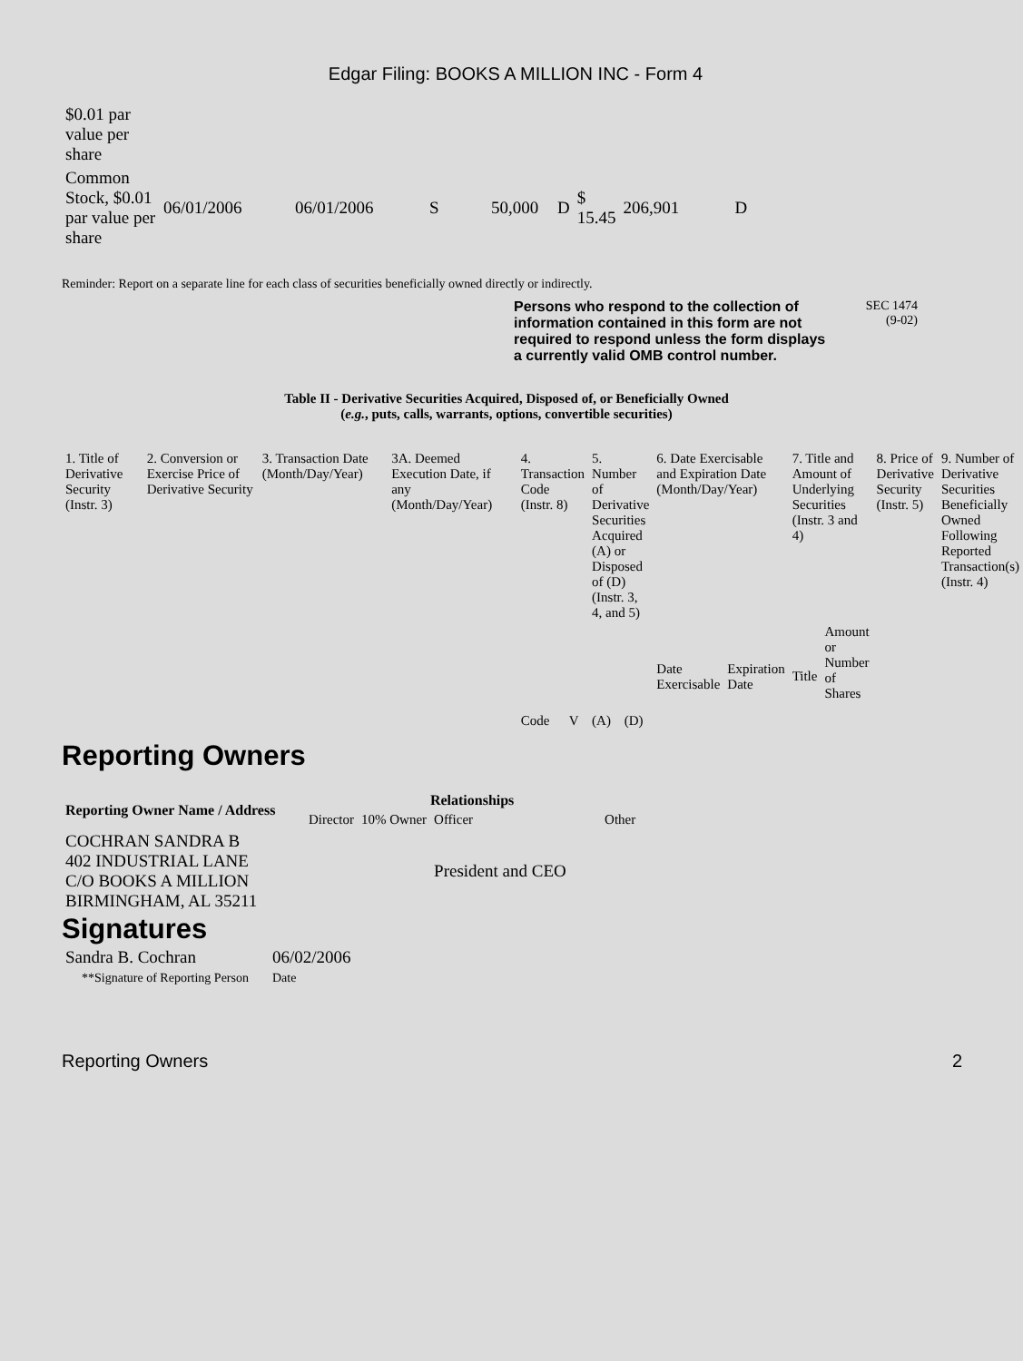Edgar Filing: BOOKS A MILLION INC - Form 4
| $0.01 par value per share | | | | | | | | |
| Common Stock, $0.01 par value per share | 06/01/2006 | 06/01/2006 | S | 50,000 | D | $ 15.45 | 206,901 | D |
Reminder: Report on a separate line for each class of securities beneficially owned directly or indirectly.
Persons who respond to the collection of information contained in this form are not required to respond unless the form displays a currently valid OMB control number.
SEC 1474
(9-02)
Table II - Derivative Securities Acquired, Disposed of, or Beneficially Owned
(e.g., puts, calls, warrants, options, convertible securities)
| 1. Title of Derivative Security (Instr. 3) | 2. Conversion or Exercise Price of Derivative Security | 3. Transaction Date (Month/Day/Year) | 3A. Deemed Execution Date, if any (Month/Day/Year) | 4. Transaction Code (Instr. 8) | | 5. Number of Derivative Securities Acquired (A) or Disposed of (D) (Instr. 3, 4, and 5) | | 6. Date Exercisable and Expiration Date (Month/Day/Year) | | 7. Title and Amount of Underlying Securities (Instr. 3 and 4) | | 8. Price of Derivative Security (Instr. 5) | 9. Number of Derivative Securities Beneficially Owned Following Reported Transaction(s) (Instr. 4) |
| | | | | Code | V | (A) | (D) | Date Exercisable | Expiration Date | Title | Amount or Number of Shares | | |
Reporting Owners
| Reporting Owner Name / Address | Relationships | | | |
| --- | --- | --- | --- | --- |
| | Director | 10% Owner | Officer | Other |
| COCHRAN SANDRA B 402 INDUSTRIAL LANE C/O BOOKS A MILLION BIRMINGHAM, AL 35211 | | | President and CEO | |
Signatures
| Sandra B. Cochran | 06/02/2006 |
| **Signature of Reporting Person | Date |
Reporting Owners 2